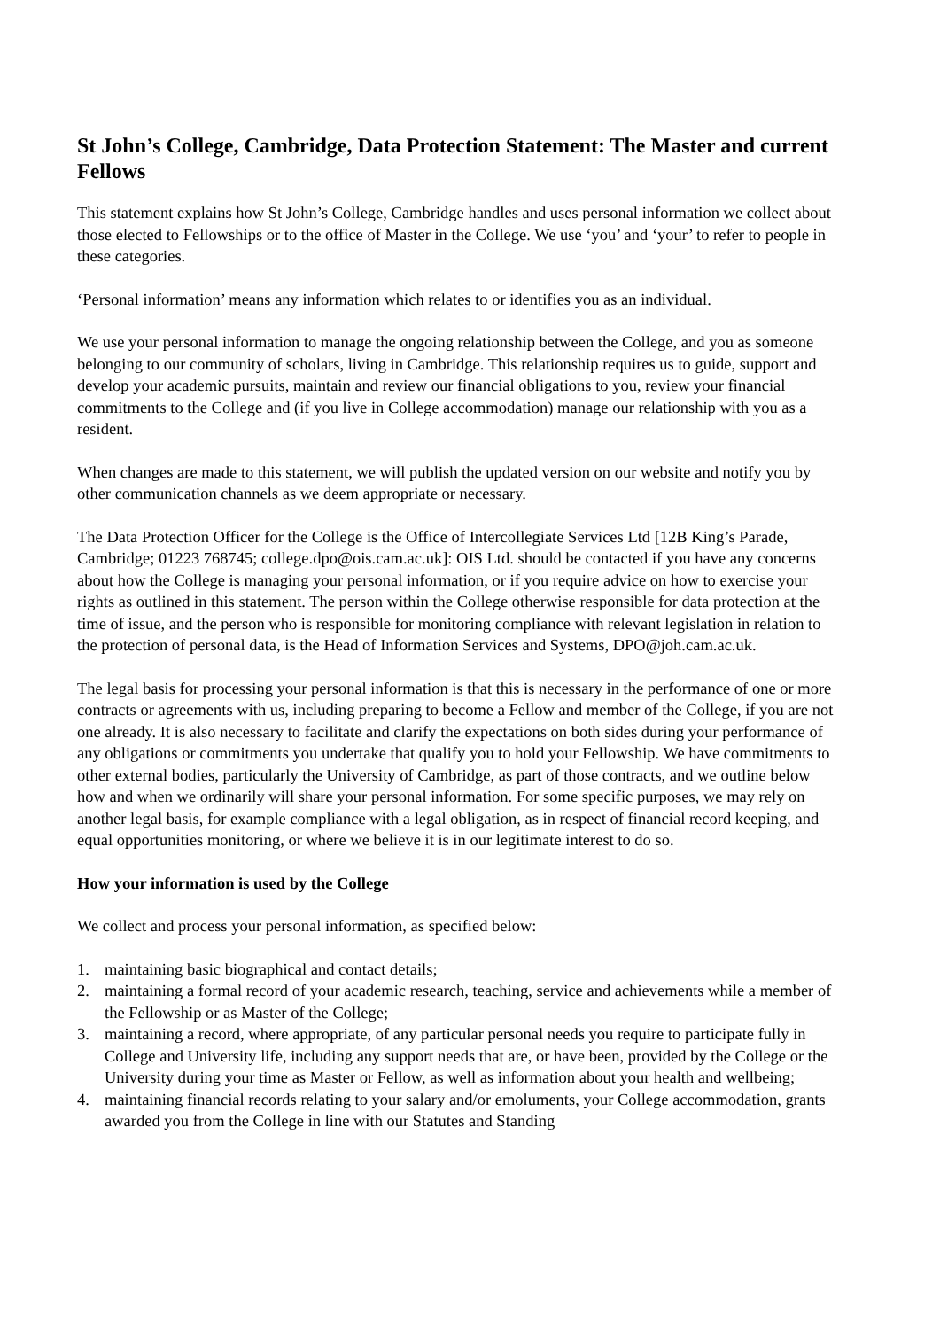St John’s College, Cambridge, Data Protection Statement: The Master and current Fellows
This statement explains how St John’s College, Cambridge handles and uses personal information we collect about those elected to Fellowships or to the office of Master in the College. We use ‘you’ and ‘your’ to refer to people in these categories.
‘Personal information’ means any information which relates to or identifies you as an individual.
We use your personal information to manage the ongoing relationship between the College, and you as someone belonging to our community of scholars, living in Cambridge. This relationship requires us to guide, support and develop your academic pursuits, maintain and review our financial obligations to you, review your financial commitments to the College and (if you live in College accommodation) manage our relationship with you as a resident.
When changes are made to this statement, we will publish the updated version on our website and notify you by other communication channels as we deem appropriate or necessary.
The Data Protection Officer for the College is the Office of Intercollegiate Services Ltd [12B King’s Parade, Cambridge; 01223 768745; college.dpo@ois.cam.ac.uk]: OIS Ltd. should be contacted if you have any concerns about how the College is managing your personal information, or if you require advice on how to exercise your rights as outlined in this statement. The person within the College otherwise responsible for data protection at the time of issue, and the person who is responsible for monitoring compliance with relevant legislation in relation to the protection of personal data, is the Head of Information Services and Systems, DPO@joh.cam.ac.uk.
The legal basis for processing your personal information is that this is necessary in the performance of one or more contracts or agreements with us, including preparing to become a Fellow and member of the College, if you are not one already. It is also necessary to facilitate and clarify the expectations on both sides during your performance of any obligations or commitments you undertake that qualify you to hold your Fellowship. We have commitments to other external bodies, particularly the University of Cambridge, as part of those contracts, and we outline below how and when we ordinarily will share your personal information. For some specific purposes, we may rely on another legal basis, for example compliance with a legal obligation, as in respect of financial record keeping, and equal opportunities monitoring, or where we believe it is in our legitimate interest to do so.
How your information is used by the College
We collect and process your personal information, as specified below:
1. maintaining basic biographical and contact details;
2. maintaining a formal record of your academic research, teaching, service and achievements while a member of the Fellowship or as Master of the College;
3. maintaining a record, where appropriate, of any particular personal needs you require to participate fully in College and University life, including any support needs that are, or have been, provided by the College or the University during your time as Master or Fellow, as well as information about your health and wellbeing;
4. maintaining financial records relating to your salary and/or emoluments, your College accommodation, grants awarded you from the College in line with our Statutes and Standing